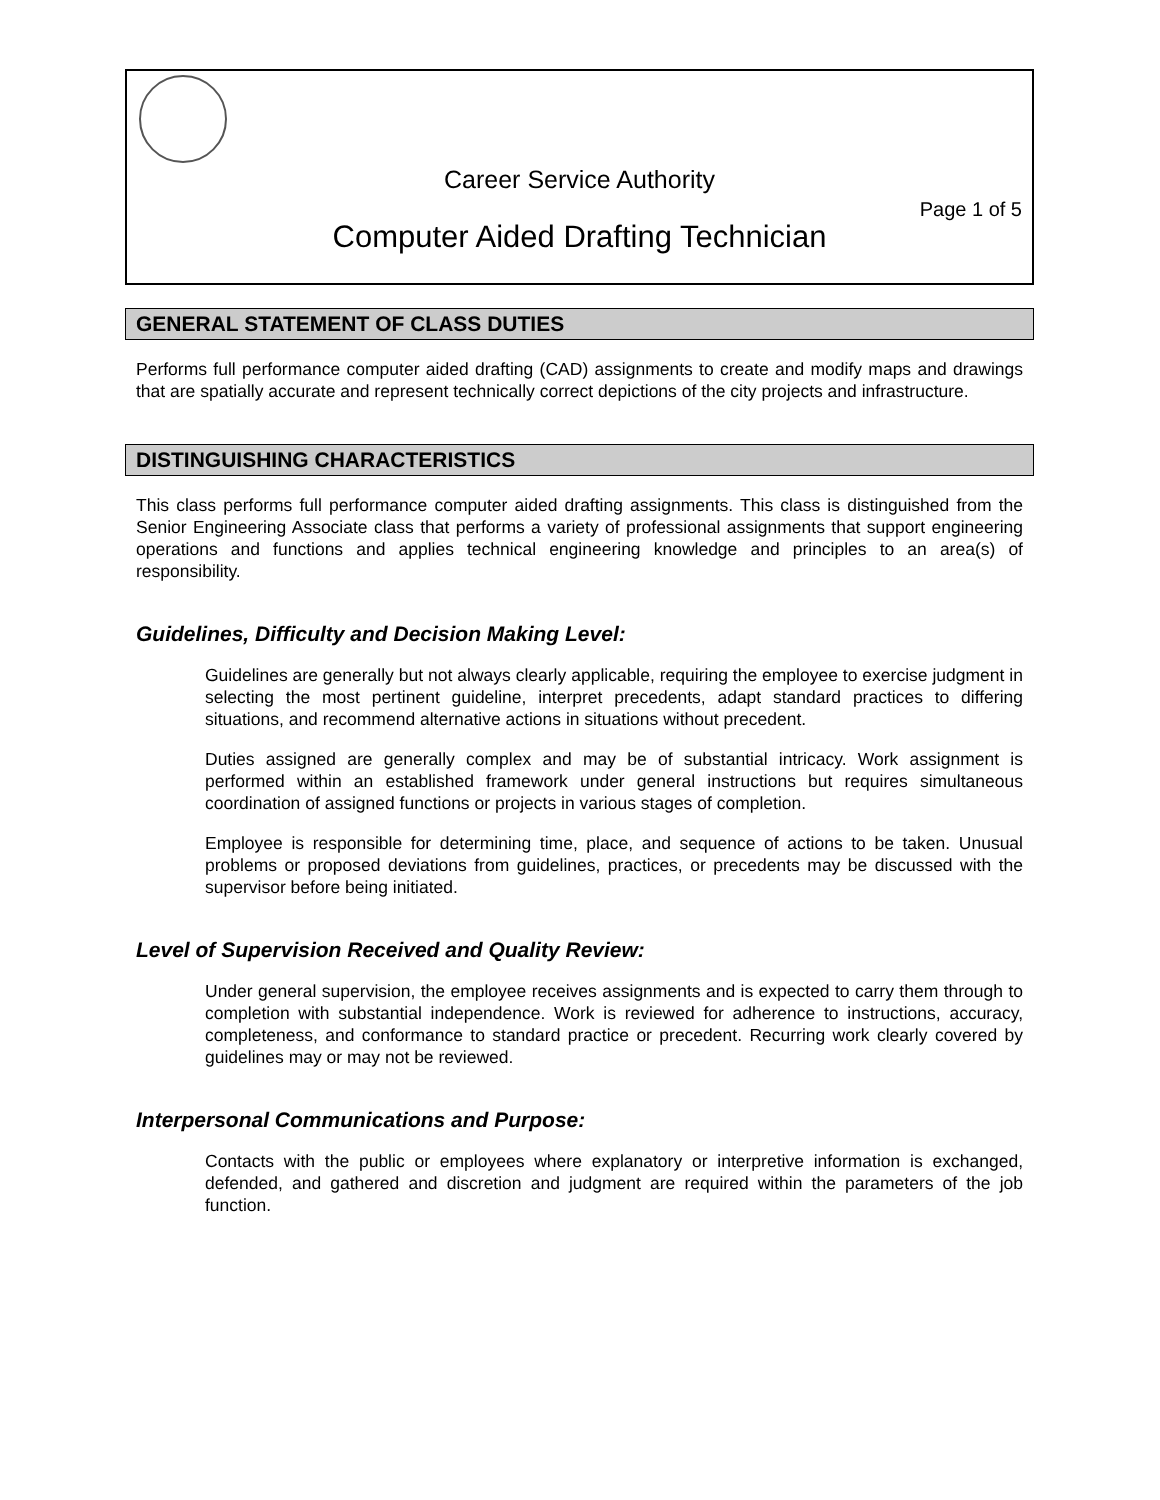Career Service Authority
Page 1 of 5
Computer Aided Drafting Technician
GENERAL STATEMENT OF CLASS DUTIES
Performs full performance computer aided drafting (CAD) assignments to create and modify maps and drawings that are spatially accurate and represent technically correct depictions of the city projects and infrastructure.
DISTINGUISHING CHARACTERISTICS
This class performs full performance computer aided drafting assignments. This class is distinguished from the Senior Engineering Associate class that performs a variety of professional assignments that support engineering operations and functions and applies technical engineering knowledge and principles to an area(s) of responsibility.
Guidelines, Difficulty and Decision Making Level:
Guidelines are generally but not always clearly applicable, requiring the employee to exercise judgment in selecting the most pertinent guideline, interpret precedents, adapt standard practices to differing situations, and recommend alternative actions in situations without precedent.
Duties assigned are generally complex and may be of substantial intricacy. Work assignment is performed within an established framework under general instructions but requires simultaneous coordination of assigned functions or projects in various stages of completion.
Employee is responsible for determining time, place, and sequence of actions to be taken. Unusual problems or proposed deviations from guidelines, practices, or precedents may be discussed with the supervisor before being initiated.
Level of Supervision Received and Quality Review:
Under general supervision, the employee receives assignments and is expected to carry them through to completion with substantial independence. Work is reviewed for adherence to instructions, accuracy, completeness, and conformance to standard practice or precedent. Recurring work clearly covered by guidelines may or may not be reviewed.
Interpersonal Communications and Purpose:
Contacts with the public or employees where explanatory or interpretive information is exchanged, defended, and gathered and discretion and judgment are required within the parameters of the job function.